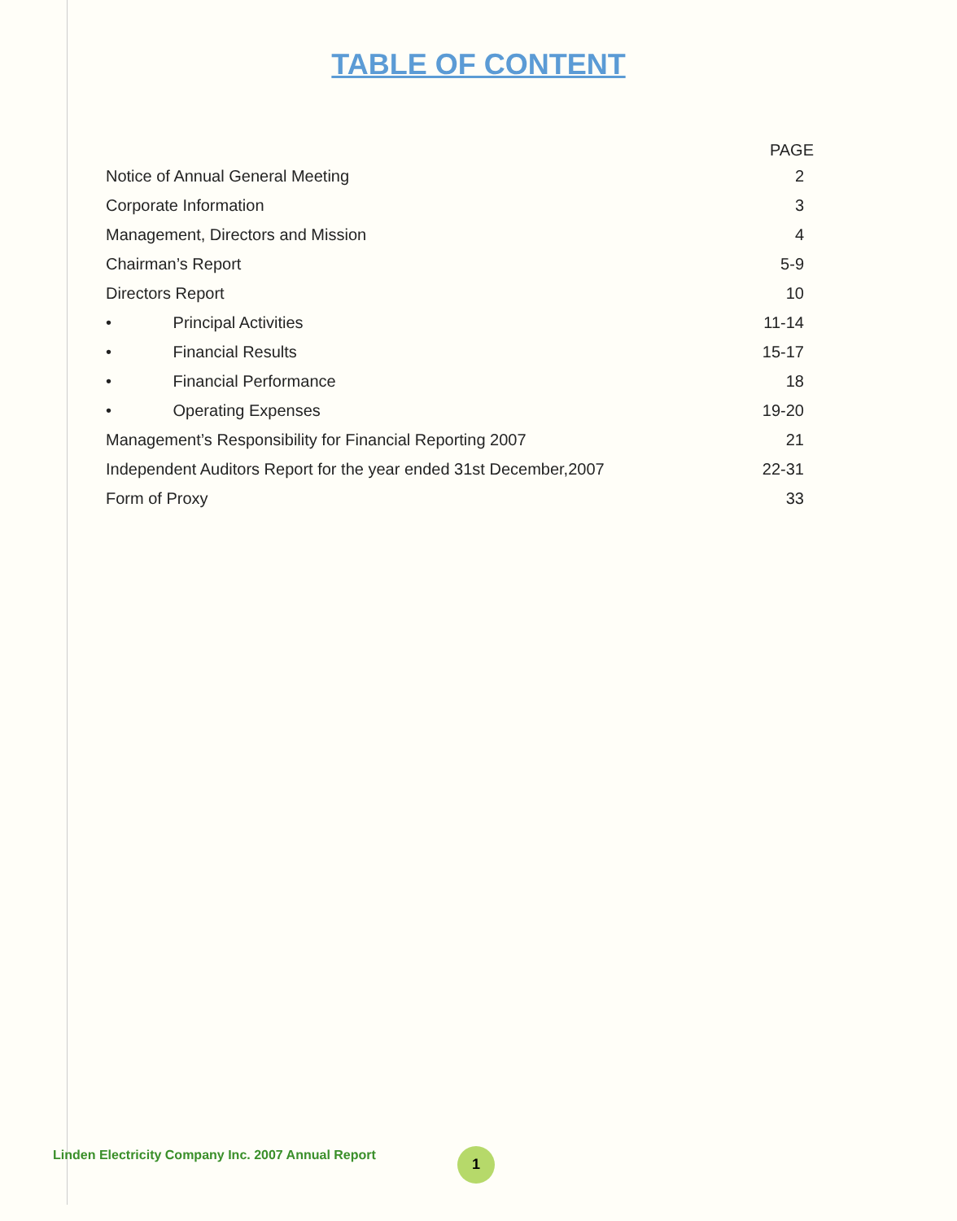TABLE OF CONTENT
| | PAGE |
| --- | --- |
| Notice of Annual General Meeting | 2 |
| Corporate Information | 3 |
| Management, Directors and Mission | 4 |
| Chairman’s Report | 5-9 |
| Directors Report | 10 |
| • Principal Activities | 11-14 |
| • Financial Results | 15-17 |
| • Financial Performance | 18 |
| • Operating Expenses | 19-20 |
| Management’s Responsibility for Financial Reporting 2007 | 21 |
| Independent Auditors Report for the year ended 31st December,2007 | 22-31 |
| Form of Proxy | 33 |
Linden Electricity Company Inc. 2007 Annual Report
1